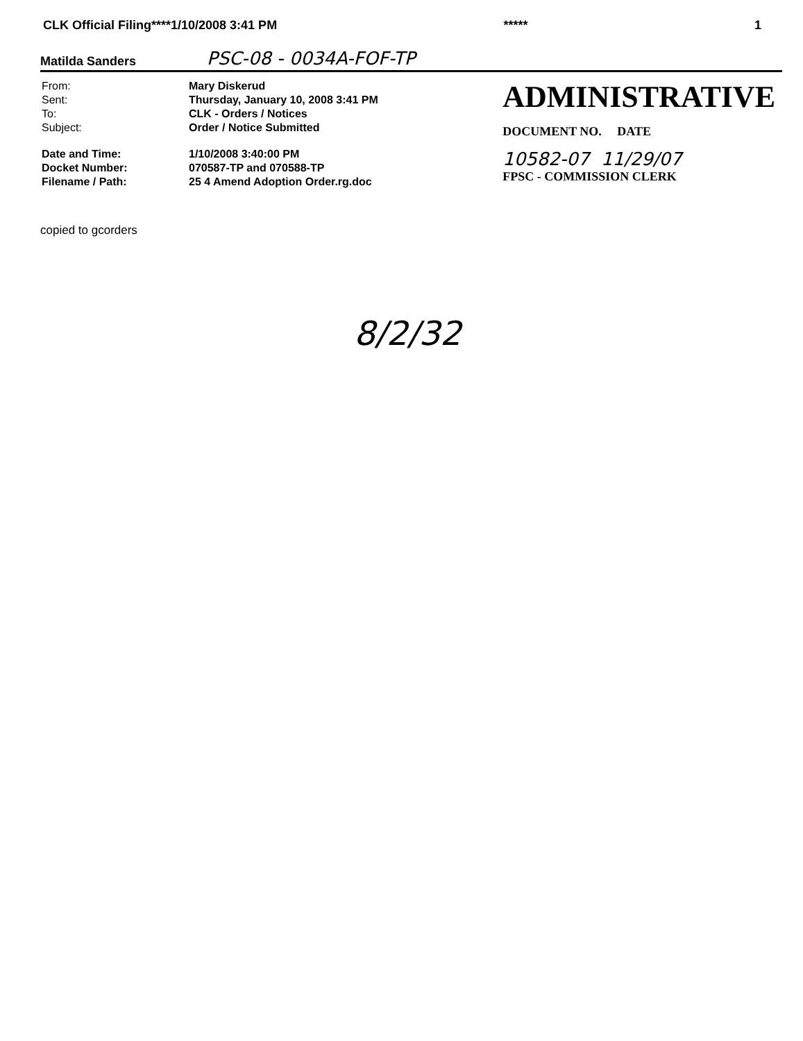CLK Official Filing****1/10/2008 3:41 PM ***** 1
Matilda Sanders PSC-08 - 0034A-FOF-TP
| From: | Mary Diskerud |
| Sent: | Thursday, January 10, 2008 3:41 PM |
| To: | CLK - Orders / Notices |
| Subject: | Order / Notice Submitted |
| Date and Time: | 1/10/2008 3:40:00 PM |
| Docket Number: | 070587-TP and 070588-TP |
| Filename / Path: | 25 4 Amend Adoption Order.rg.doc |
ADMINISTRATIVE
DOCUMENT NO. DATE
10582-07 11/29/07
FPSC - COMMISSION CLERK
copied to gcorders
8/2/32